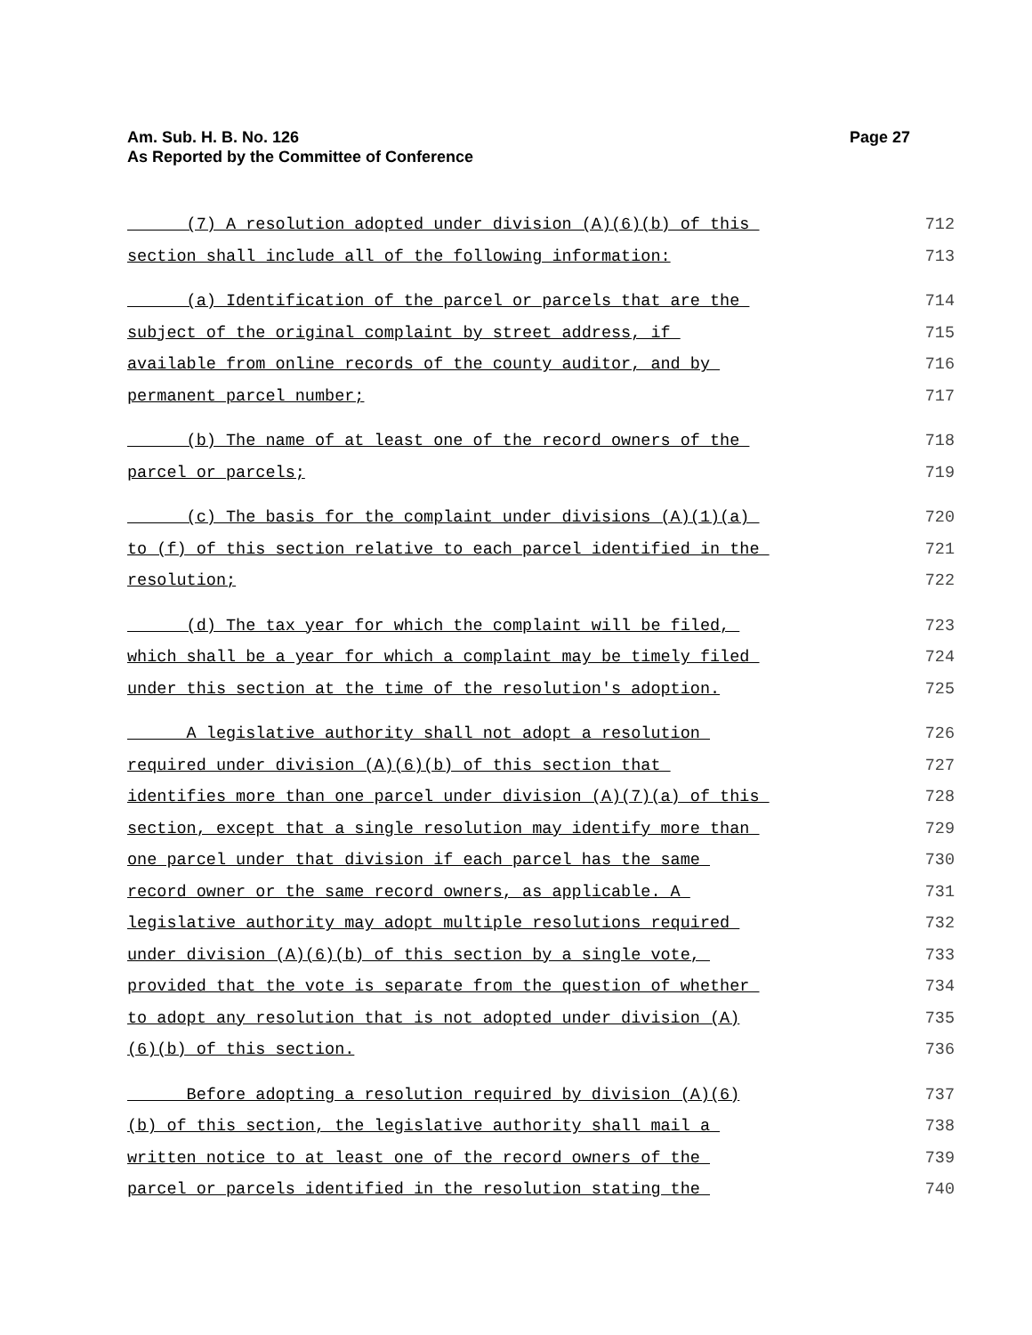Am. Sub. H. B. No. 126
As Reported by the Committee of Conference
Page 27
(7) A resolution adopted under division (A)(6)(b) of this 712
section shall include all of the following information: 713
(a) Identification of the parcel or parcels that are the 714
subject of the original complaint by street address, if 715
available from online records of the county auditor, and by 716
permanent parcel number; 717
(b) The name of at least one of the record owners of the 718
parcel or parcels; 719
(c) The basis for the complaint under divisions (A)(1)(a) 720
to (f) of this section relative to each parcel identified in the 721
resolution; 722
(d) The tax year for which the complaint will be filed, 723
which shall be a year for which a complaint may be timely filed 724
under this section at the time of the resolution's adoption. 725
A legislative authority shall not adopt a resolution 726
required under division (A)(6)(b) of this section that 727
identifies more than one parcel under division (A)(7)(a) of this 728
section, except that a single resolution may identify more than 729
one parcel under that division if each parcel has the same 730
record owner or the same record owners, as applicable. A 731
legislative authority may adopt multiple resolutions required 732
under division (A)(6)(b) of this section by a single vote, 733
provided that the vote is separate from the question of whether 734
to adopt any resolution that is not adopted under division (A) 735
(6)(b) of this section. 736
Before adopting a resolution required by division (A)(6) 737
(b) of this section, the legislative authority shall mail a 738
written notice to at least one of the record owners of the 739
parcel or parcels identified in the resolution stating the 740